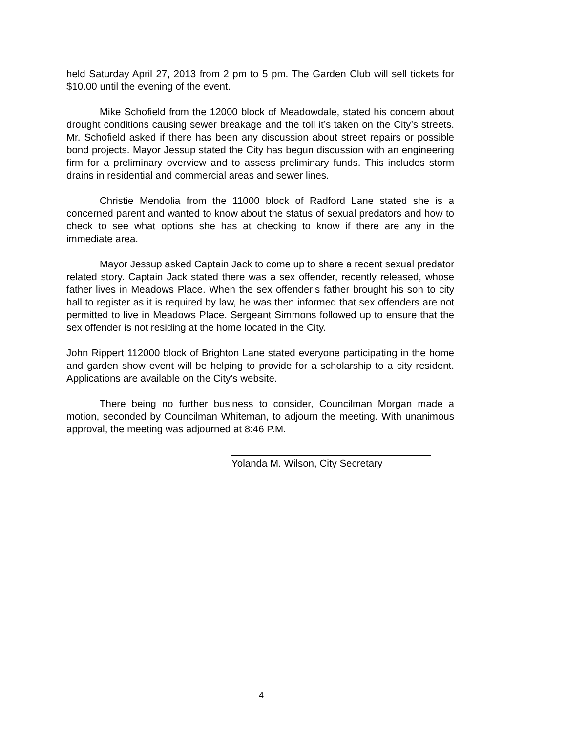held Saturday April 27, 2013 from 2 pm to 5 pm. The Garden Club will sell tickets for $10.00 until the evening of the event.
Mike Schofield from the 12000 block of Meadowdale, stated his concern about drought conditions causing sewer breakage and the toll it’s taken on the City’s streets. Mr. Schofield asked if there has been any discussion about street repairs or possible bond projects. Mayor Jessup stated the City has begun discussion with an engineering firm for a preliminary overview and to assess preliminary funds. This includes storm drains in residential and commercial areas and sewer lines.
Christie Mendolia from the 11000 block of Radford Lane stated she is a concerned parent and wanted to know about the status of sexual predators and how to check to see what options she has at checking to know if there are any in the immediate area.
Mayor Jessup asked Captain Jack to come up to share a recent sexual predator related story. Captain Jack stated there was a sex offender, recently released, whose father lives in Meadows Place. When the sex offender’s father brought his son to city hall to register as it is required by law, he was then informed that sex offenders are not permitted to live in Meadows Place. Sergeant Simmons followed up to ensure that the sex offender is not residing at the home located in the City.
John Rippert 112000 block of Brighton Lane stated everyone participating in the home and garden show event will be helping to provide for a scholarship to a city resident. Applications are available on the City’s website.
There being no further business to consider, Councilman Morgan made a motion, seconded by Councilman Whiteman, to adjourn the meeting. With unanimous approval, the meeting was adjourned at 8:46 P.M.
Yolanda M. Wilson, City Secretary
4